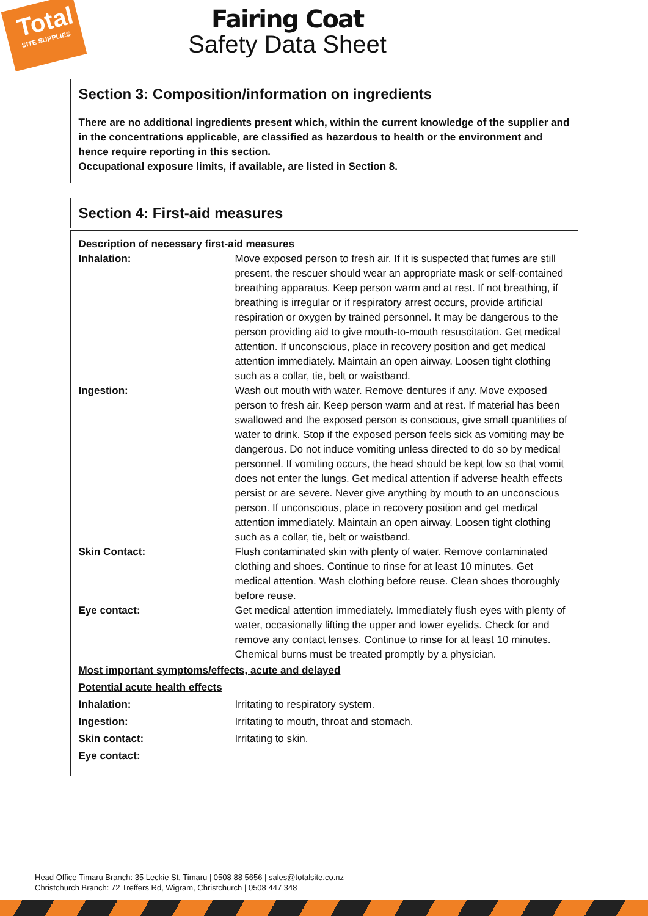Total
SITE SUPPLIES
Fairing Coat
Safety Data Sheet
Section 3: Composition/information on ingredients
There are no additional ingredients present which, within the current knowledge of the supplier and in the concentrations applicable, are classified as hazardous to health or the environment and hence require reporting in this section.
Occupational exposure limits, if available, are listed in Section 8.
Section 4: First-aid measures
Description of necessary first-aid measures
Inhalation: Move exposed person to fresh air. If it is suspected that fumes are still present, the rescuer should wear an appropriate mask or self-contained breathing apparatus. Keep person warm and at rest. If not breathing, if breathing is irregular or if respiratory arrest occurs, provide artificial respiration or oxygen by trained personnel. It may be dangerous to the person providing aid to give mouth-to-mouth resuscitation. Get medical attention. If unconscious, place in recovery position and get medical attention immediately. Maintain an open airway. Loosen tight clothing such as a collar, tie, belt or waistband.
Ingestion: Wash out mouth with water. Remove dentures if any. Move exposed person to fresh air. Keep person warm and at rest. If material has been swallowed and the exposed person is conscious, give small quantities of water to drink. Stop if the exposed person feels sick as vomiting may be dangerous. Do not induce vomiting unless directed to do so by medical personnel. If vomiting occurs, the head should be kept low so that vomit does not enter the lungs. Get medical attention if adverse health effects persist or are severe. Never give anything by mouth to an unconscious person. If unconscious, place in recovery position and get medical attention immediately. Maintain an open airway. Loosen tight clothing such as a collar, tie, belt or waistband.
Skin Contact: Flush contaminated skin with plenty of water. Remove contaminated clothing and shoes. Continue to rinse for at least 10 minutes. Get medical attention. Wash clothing before reuse. Clean shoes thoroughly before reuse.
Eye contact: Get medical attention immediately. Immediately flush eyes with plenty of water, occasionally lifting the upper and lower eyelids. Check for and remove any contact lenses. Continue to rinse for at least 10 minutes. Chemical burns must be treated promptly by a physician.
Most important symptoms/effects, acute and delayed
Potential acute health effects
Inhalation: Irritating to respiratory system.
Ingestion: Irritating to mouth, throat and stomach.
Skin contact: Irritating to skin.
Eye contact:
Head Office Timaru Branch: 35 Leckie St, Timaru | 0508 88 5656 | sales@totalsite.co.nz
Christchurch Branch: 72 Treffers Rd, Wigram, Christchurch | 0508 447 348